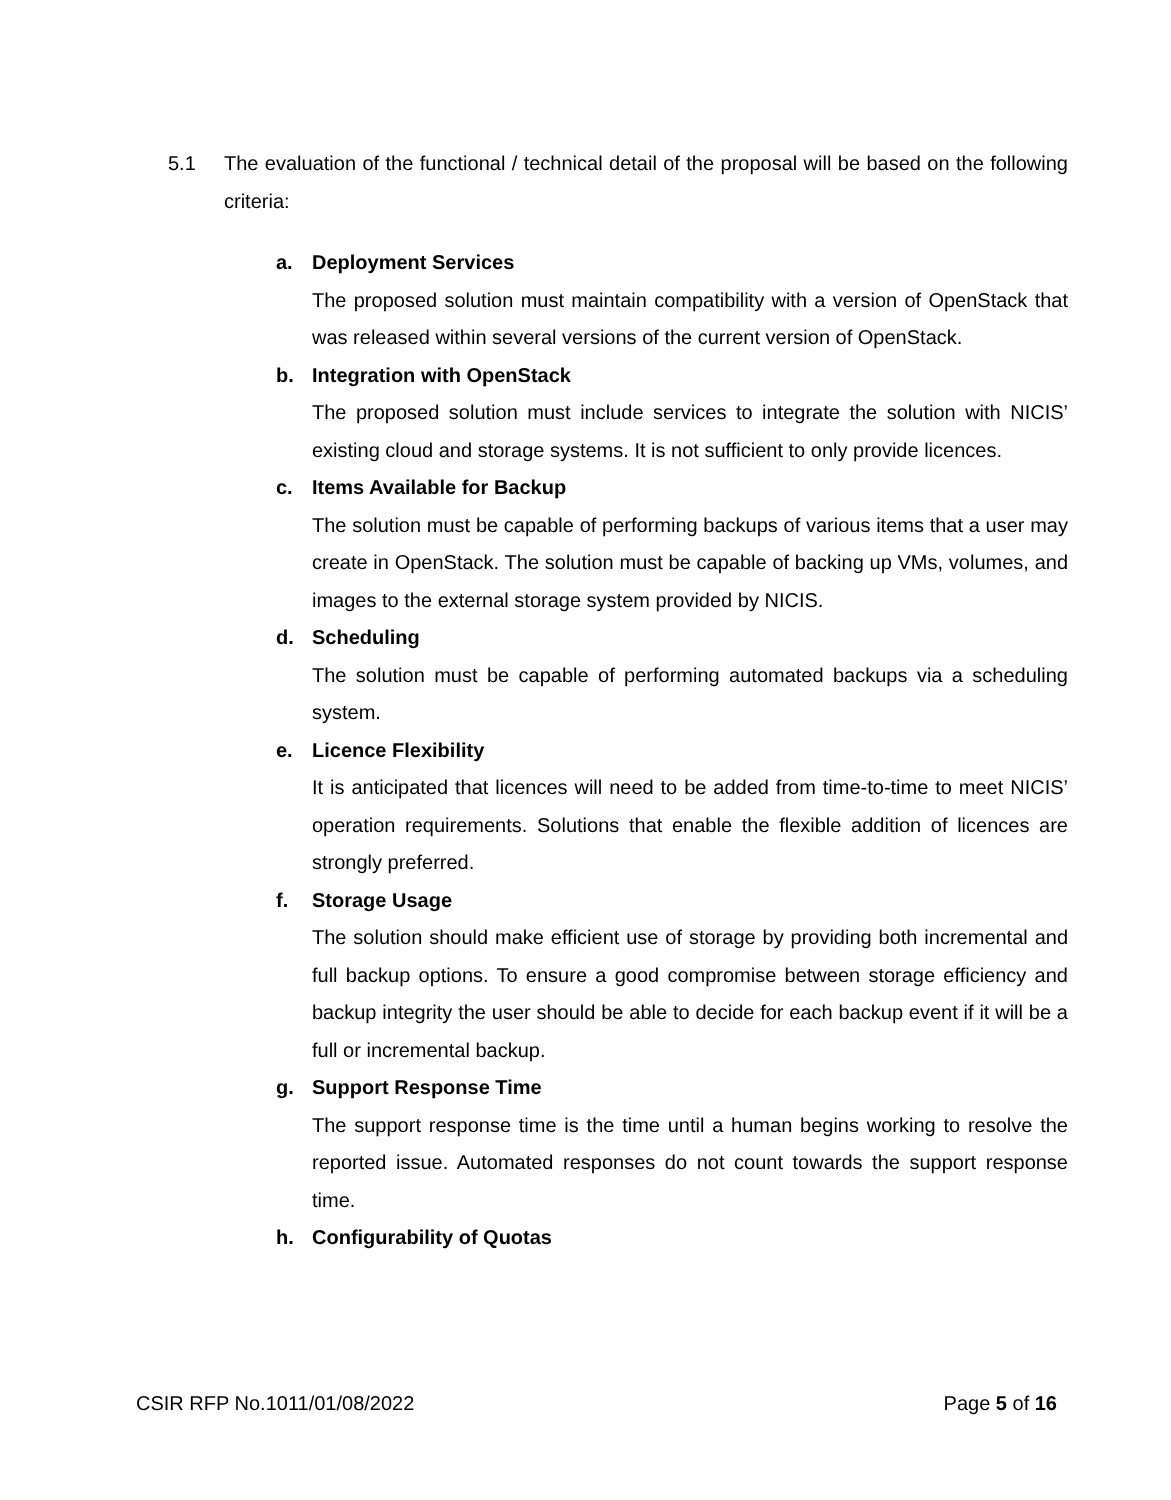5.1 The evaluation of the functional / technical detail of the proposal will be based on the following criteria:
a. Deployment Services
The proposed solution must maintain compatibility with a version of OpenStack that was released within several versions of the current version of OpenStack.
b. Integration with OpenStack
The proposed solution must include services to integrate the solution with NICIS’ existing cloud and storage systems. It is not sufficient to only provide licences.
c. Items Available for Backup
The solution must be capable of performing backups of various items that a user may create in OpenStack. The solution must be capable of backing up VMs, volumes, and images to the external storage system provided by NICIS.
d. Scheduling
The solution must be capable of performing automated backups via a scheduling system.
e. Licence Flexibility
It is anticipated that licences will need to be added from time-to-time to meet NICIS’ operation requirements. Solutions that enable the flexible addition of licences are strongly preferred.
f. Storage Usage
The solution should make efficient use of storage by providing both incremental and full backup options. To ensure a good compromise between storage efficiency and backup integrity the user should be able to decide for each backup event if it will be a full or incremental backup.
g. Support Response Time
The support response time is the time until a human begins working to resolve the reported issue. Automated responses do not count towards the support response time.
h. Configurability of Quotas
CSIR RFP No.1011/01/08/2022 Page 5 of 16